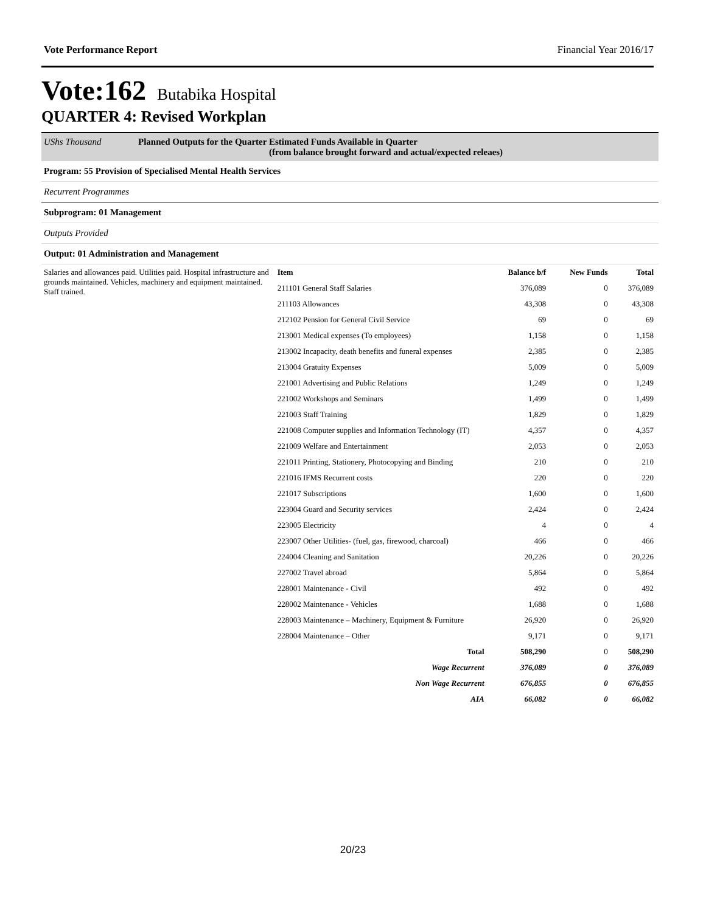Vote Performance Report Financial Year 2016/17
Vote:162 Butabika Hospital
QUARTER 4: Revised Workplan
UShs Thousand Planned Outputs for the Quarter Estimated Funds Available in Quarter
(from balance brought forward and actual/expected releaes)
Program: 55 Provision of Specialised Mental Health Services
Recurrent Programmes
Subprogram: 01 Management
Outputs Provided
Output: 01 Administration and Management
Salaries and allowances paid. Utilities paid. Hospital infrastructure and grounds maintained. Vehicles, machinery and equipment maintained. Staff trained.
| Item | Balance b/f | New Funds | Total |
| --- | --- | --- | --- |
| 211101 General Staff Salaries | 376,089 | 0 | 376,089 |
| 211103 Allowances | 43,308 | 0 | 43,308 |
| 212102 Pension for General Civil Service | 69 | 0 | 69 |
| 213001 Medical expenses (To employees) | 1,158 | 0 | 1,158 |
| 213002 Incapacity, death benefits and funeral expenses | 2,385 | 0 | 2,385 |
| 213004 Gratuity Expenses | 5,009 | 0 | 5,009 |
| 221001 Advertising and Public Relations | 1,249 | 0 | 1,249 |
| 221002 Workshops and Seminars | 1,499 | 0 | 1,499 |
| 221003 Staff Training | 1,829 | 0 | 1,829 |
| 221008 Computer supplies and Information Technology (IT) | 4,357 | 0 | 4,357 |
| 221009 Welfare and Entertainment | 2,053 | 0 | 2,053 |
| 221011 Printing, Stationery, Photocopying and Binding | 210 | 0 | 210 |
| 221016 IFMS Recurrent costs | 220 | 0 | 220 |
| 221017 Subscriptions | 1,600 | 0 | 1,600 |
| 223004 Guard and Security services | 2,424 | 0 | 2,424 |
| 223005 Electricity | 4 | 0 | 4 |
| 223007 Other Utilities- (fuel, gas, firewood, charcoal) | 466 | 0 | 466 |
| 224004 Cleaning and Sanitation | 20,226 | 0 | 20,226 |
| 227002 Travel abroad | 5,864 | 0 | 5,864 |
| 228001 Maintenance - Civil | 492 | 0 | 492 |
| 228002 Maintenance - Vehicles | 1,688 | 0 | 1,688 |
| 228003 Maintenance – Machinery, Equipment & Furniture | 26,920 | 0 | 26,920 |
| 228004 Maintenance – Other | 9,171 | 0 | 9,171 |
| Total | 508,290 | 0 | 508,290 |
| Wage Recurrent | 376,089 | 0 | 376,089 |
| Non Wage Recurrent | 676,855 | 0 | 676,855 |
| AIA | 66,082 | 0 | 66,082 |
20/23